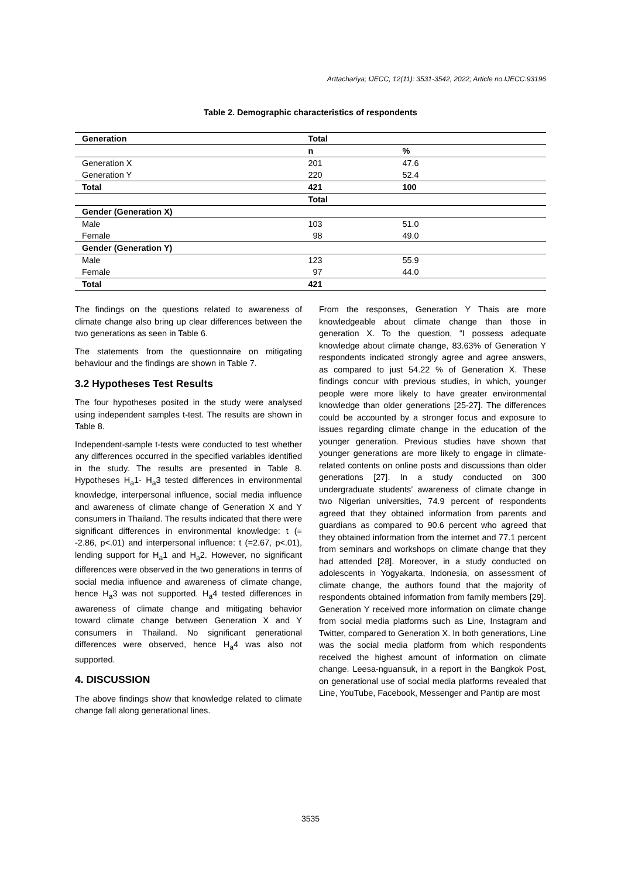Arttachariya; IJECC, 12(11): 3531-3542, 2022; Article no.IJECC.93196
Table 2. Demographic characteristics of respondents
| Generation | Total | |
| --- | --- | --- |
| | n | % |
| Generation X | 201 | 47.6 |
| Generation Y | 220 | 52.4 |
| Total | 421 | 100 |
| | Total | |
| Gender (Generation X) | | |
| Male | 103 | 51.0 |
| Female | 98 | 49.0 |
| Gender (Generation Y) | | |
| Male | 123 | 55.9 |
| Female | 97 | 44.0 |
| Total | 421 | |
The findings on the questions related to awareness of climate change also bring up clear differences between the two generations as seen in Table 6.
The statements from the questionnaire on mitigating behaviour and the findings are shown in Table 7.
3.2 Hypotheses Test Results
The four hypotheses posited in the study were analysed using independent samples t-test. The results are shown in Table 8.
Independent-sample t-tests were conducted to test whether any differences occurred in the specified variables identified in the study. The results are presented in Table 8. Hypotheses H<sub>a</sub>1- H<sub>a</sub>3 tested differences in environmental knowledge, interpersonal influence, social media influence and awareness of climate change of Generation X and Y consumers in Thailand. The results indicated that there were significant differences in environmental knowledge: t (= -2.86, p<.01) and interpersonal influence: t (=2.67, p<.01), lending support for H<sub>a</sub>1 and H<sub>a</sub>2. However, no significant differences were observed in the two generations in terms of social media influence and awareness of climate change, hence H<sub>a</sub>3 was not supported. H<sub>a</sub>4 tested differences in awareness of climate change and mitigating behavior toward climate change between Generation X and Y consumers in Thailand. No significant generational differences were observed, hence H<sub>a</sub>4 was also not supported.
4. DISCUSSION
The above findings show that knowledge related to climate change fall along generational lines.
From the responses, Generation Y Thais are more knowledgeable about climate change than those in generation X. To the question, “I possess adequate knowledge about climate change, 83.63% of Generation Y respondents indicated strongly agree and agree answers, as compared to just 54.22 % of Generation X. These findings concur with previous studies, in which, younger people were more likely to have greater environmental knowledge than older generations [25-27]. The differences could be accounted by a stronger focus and exposure to issues regarding climate change in the education of the younger generation. Previous studies have shown that younger generations are more likely to engage in climate-related contents on online posts and discussions than older generations [27]. In a study conducted on 300 undergraduate students’ awareness of climate change in two Nigerian universities, 74.9 percent of respondents agreed that they obtained information from parents and guardians as compared to 90.6 percent who agreed that they obtained information from the internet and 77.1 percent from seminars and workshops on climate change that they had attended [28]. Moreover, in a study conducted on adolescents in Yogyakarta, Indonesia, on assessment of climate change, the authors found that the majority of respondents obtained information from family members [29]. Generation Y received more information on climate change from social media platforms such as Line, Instagram and Twitter, compared to Generation X. In both generations, Line was the social media platform from which respondents received the highest amount of information on climate change. Leesa-nguansuk, in a report in the Bangkok Post, on generational use of social media platforms revealed that Line, YouTube, Facebook, Messenger and Pantip are most
3535